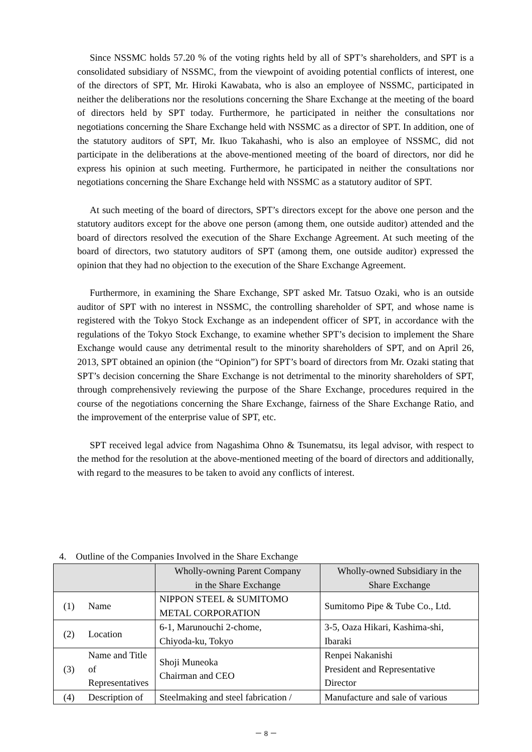Since NSSMC holds 57.20 % of the voting rights held by all of SPT’s shareholders, and SPT is a consolidated subsidiary of NSSMC, from the viewpoint of avoiding potential conflicts of interest, one of the directors of SPT, Mr. Hiroki Kawabata, who is also an employee of NSSMC, participated in neither the deliberations nor the resolutions concerning the Share Exchange at the meeting of the board of directors held by SPT today. Furthermore, he participated in neither the consultations nor negotiations concerning the Share Exchange held with NSSMC as a director of SPT. In addition, one of the statutory auditors of SPT, Mr. Ikuo Takahashi, who is also an employee of NSSMC, did not participate in the deliberations at the above-mentioned meeting of the board of directors, nor did he express his opinion at such meeting. Furthermore, he participated in neither the consultations nor negotiations concerning the Share Exchange held with NSSMC as a statutory auditor of SPT.
At such meeting of the board of directors, SPT’s directors except for the above one person and the statutory auditors except for the above one person (among them, one outside auditor) attended and the board of directors resolved the execution of the Share Exchange Agreement. At such meeting of the board of directors, two statutory auditors of SPT (among them, one outside auditor) expressed the opinion that they had no objection to the execution of the Share Exchange Agreement.
Furthermore, in examining the Share Exchange, SPT asked Mr. Tatsuo Ozaki, who is an outside auditor of SPT with no interest in NSSMC, the controlling shareholder of SPT, and whose name is registered with the Tokyo Stock Exchange as an independent officer of SPT, in accordance with the regulations of the Tokyo Stock Exchange, to examine whether SPT’s decision to implement the Share Exchange would cause any detrimental result to the minority shareholders of SPT, and on April 26, 2013, SPT obtained an opinion (the “Opinion”) for SPT’s board of directors from Mr. Ozaki stating that SPT’s decision concerning the Share Exchange is not detrimental to the minority shareholders of SPT, through comprehensively reviewing the purpose of the Share Exchange, procedures required in the course of the negotiations concerning the Share Exchange, fairness of the Share Exchange Ratio, and the improvement of the enterprise value of SPT, etc.
SPT received legal advice from Nagashima Ohno & Tsunematsu, its legal advisor, with respect to the method for the resolution at the above-mentioned meeting of the board of directors and additionally, with regard to the measures to be taken to avoid any conflicts of interest.
4. Outline of the Companies Involved in the Share Exchange
| | | Wholly-owning Parent Company in the Share Exchange | Wholly-owned Subsidiary in the Share Exchange |
| --- | --- | --- | --- |
| (1) | Name | NIPPON STEEL & SUMITOMO METAL CORPORATION | Sumitomo Pipe & Tube Co., Ltd. |
| (2) | Location | 6-1, Marunouchi 2-chome, Chiyoda-ku, Tokyo | 3-5, Oaza Hikari, Kashima-shi, Ibaraki |
| (3) | Name and Title of Representatives | Shoji Muneoka Chairman and CEO | Renpei Nakanishi President and Representative Director |
| (4) | Description of | Steelmaking and steel fabrication / | Manufacture and sale of various |
－ 8 －